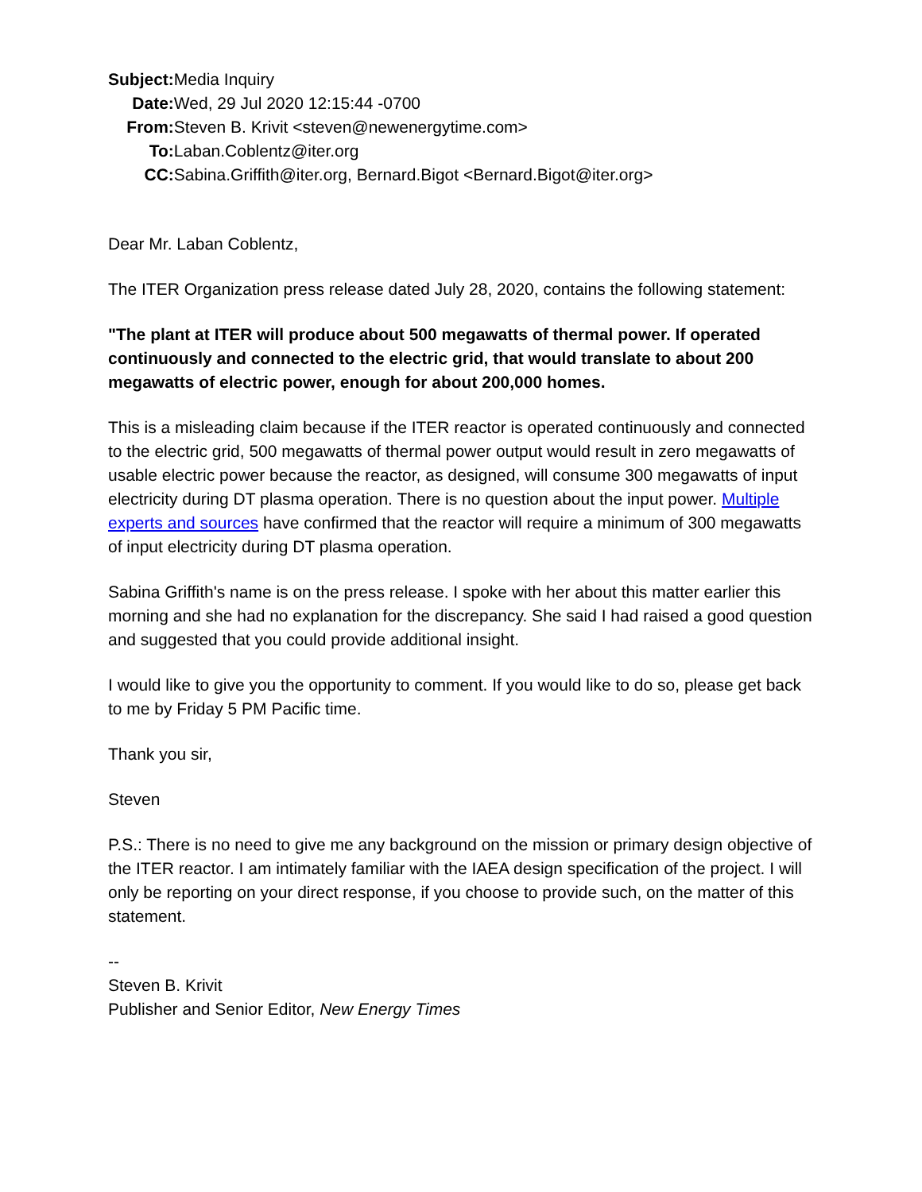| Subject: | Media Inquiry |
| Date: | Wed, 29 Jul 2020 12:15:44 -0700 |
| From: | Steven B. Krivit <steven@newenergytime.com> |
| To: | Laban.Coblentz@iter.org |
| CC: | Sabina.Griffith@iter.org, Bernard.Bigot <Bernard.Bigot@iter.org> |
Dear Mr. Laban Coblentz,
The ITER Organization press release dated July 28, 2020, contains the following statement:
"The plant at ITER will produce about 500 megawatts of thermal power. If operated continuously and connected to the electric grid, that would translate to about 200 megawatts of electric power, enough for about 200,000 homes.
This is a misleading claim because if the ITER reactor is operated continuously and connected to the electric grid, 500 megawatts of thermal power output would result in zero megawatts of usable electric power because the reactor, as designed, will consume 300 megawatts of input electricity during DT plasma operation. There is no question about the input power. Multiple experts and sources have confirmed that the reactor will require a minimum of 300 megawatts of input electricity during DT plasma operation.
Sabina Griffith's name is on the press release. I spoke with her about this matter earlier this morning and she had no explanation for the discrepancy. She said I had raised a good question and suggested that you could provide additional insight.
I would like to give you the opportunity to comment. If you would like to do so, please get back to me by Friday 5 PM Pacific time.
Thank you sir,
Steven
P.S.: There is no need to give me any background on the mission or primary design objective of the ITER reactor. I am intimately familiar with the IAEA design specification of the project. I will only be reporting on your direct response, if you choose to provide such, on the matter of this statement.
--
Steven B. Krivit
Publisher and Senior Editor, New Energy Times